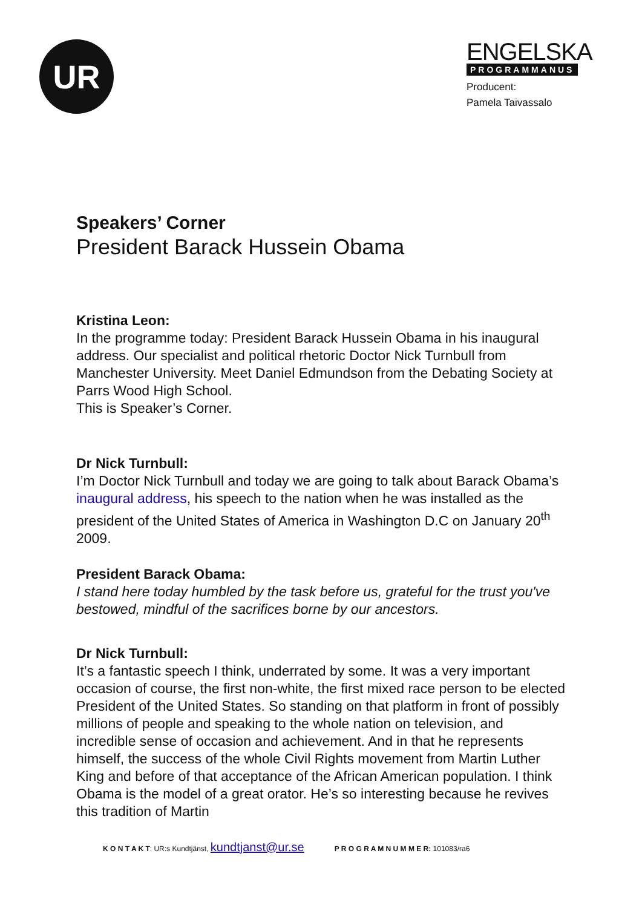UR
ENGELSKA
PROGRAMMANUS
Producent:
Pamela Taivassalo
Speakers’ Corner
President Barack Hussein Obama
Kristina Leon:
In the programme today: President Barack Hussein Obama in his inaugural address. Our specialist and political rhetoric Doctor Nick Turnbull from Manchester University. Meet Daniel Edmundson from the Debating Society at Parrs Wood High School.
This is Speaker’s Corner.
Dr Nick Turnbull:
I’m Doctor Nick Turnbull and today we are going to talk about Barack Obama’s inaugural address, his speech to the nation when he was installed as the president of the United States of America in Washington D.C on January 20<sup>th</sup> 2009.
President Barack Obama:
I stand here today humbled by the task before us, grateful for the trust you've bestowed, mindful of the sacrifices borne by our ancestors.
Dr Nick Turnbull:
It’s a fantastic speech I think, underrated by some. It was a very important occasion of course, the first non-white, the first mixed race person to be elected President of the United States. So standing on that platform in front of possibly millions of people and speaking to the whole nation on television, and incredible sense of occasion and achievement. And in that he represents himself, the success of the whole Civil Rights movement from Martin Luther King and before of that acceptance of the African American population. I think Obama is the model of a great orator. He’s so interesting because he revives this tradition of Martin
K O N T A K T: UR:s Kundtjänst, kundtjanst@ur.se P R O G R A M N U M M E R: 101083/ra6